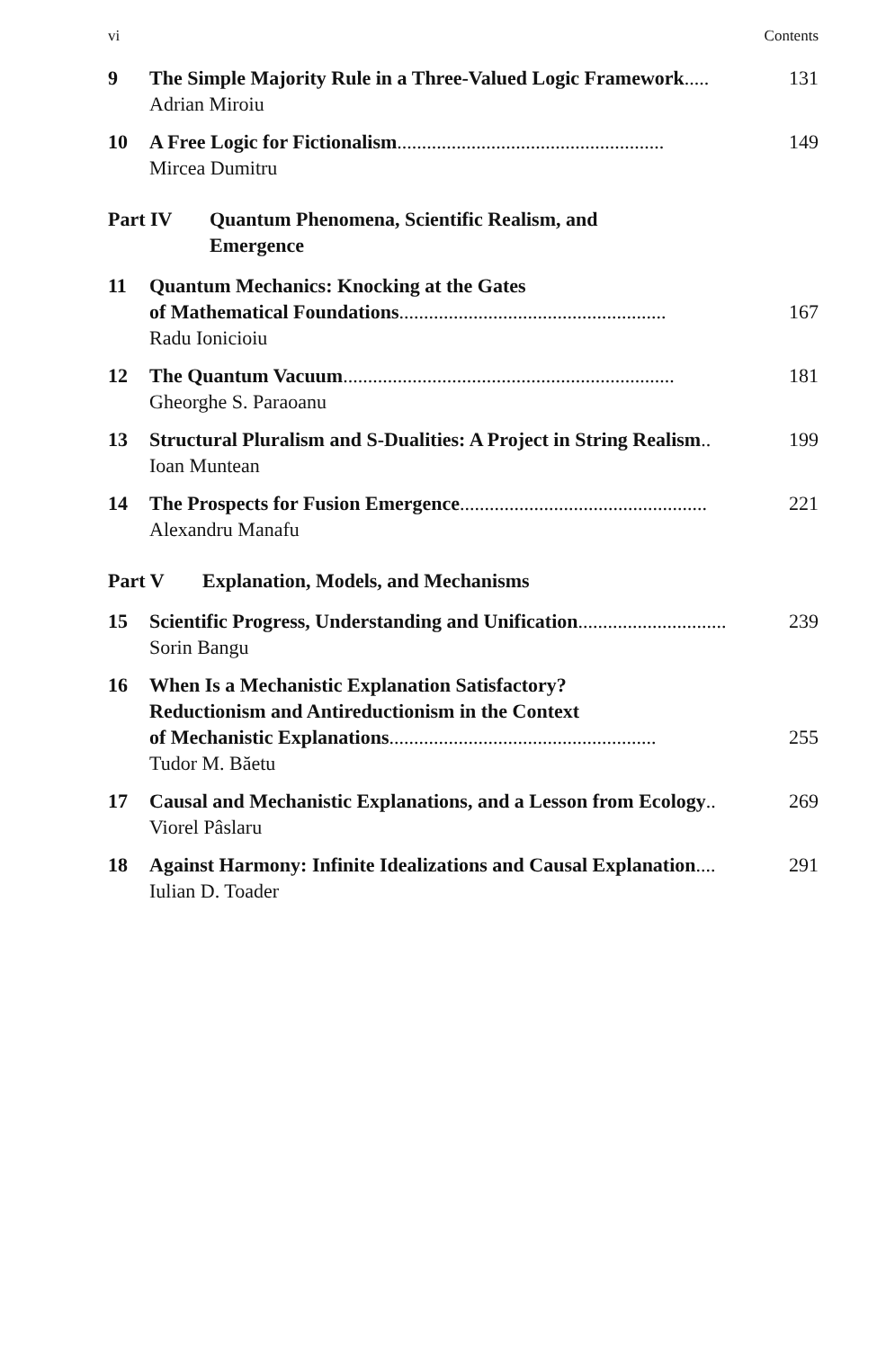vi Contents
9 The Simple Majority Rule in a Three-Valued Logic Framework ..... 131
Adrian Miroiu
10 A Free Logic for Fictionalism ...................................................... 149
Mircea Dumitru
Part IV Quantum Phenomena, Scientific Realism, and
Emergence
11 Quantum Mechanics: Knocking at the Gates
of Mathematical Foundations ...................................................... 167
Radu Ionicioiu
12 The Quantum Vacuum ................................................................... 181
Gheorghe S. Paraoanu
13 Structural Pluralism and S-Dualities: A Project in String Realism .. 199
Ioan Muntean
14 The Prospects for Fusion Emergence .................................................. 221
Alexandru Manafu
Part V Explanation, Models, and Mechanisms
15 Scientific Progress, Understanding and Unification .............................. 239
Sorin Bangu
16 When Is a Mechanistic Explanation Satisfactory?
Reductionism and Antireductionism in the Context
of Mechanistic Explanations ...................................................... 255
Tudor M. Băetu
17 Causal and Mechanistic Explanations, and a Lesson from Ecology .. 269
Viorel Pâslaru
18 Against Harmony: Infinite Idealizations and Causal Explanation.... 291
Iulian D. Toader